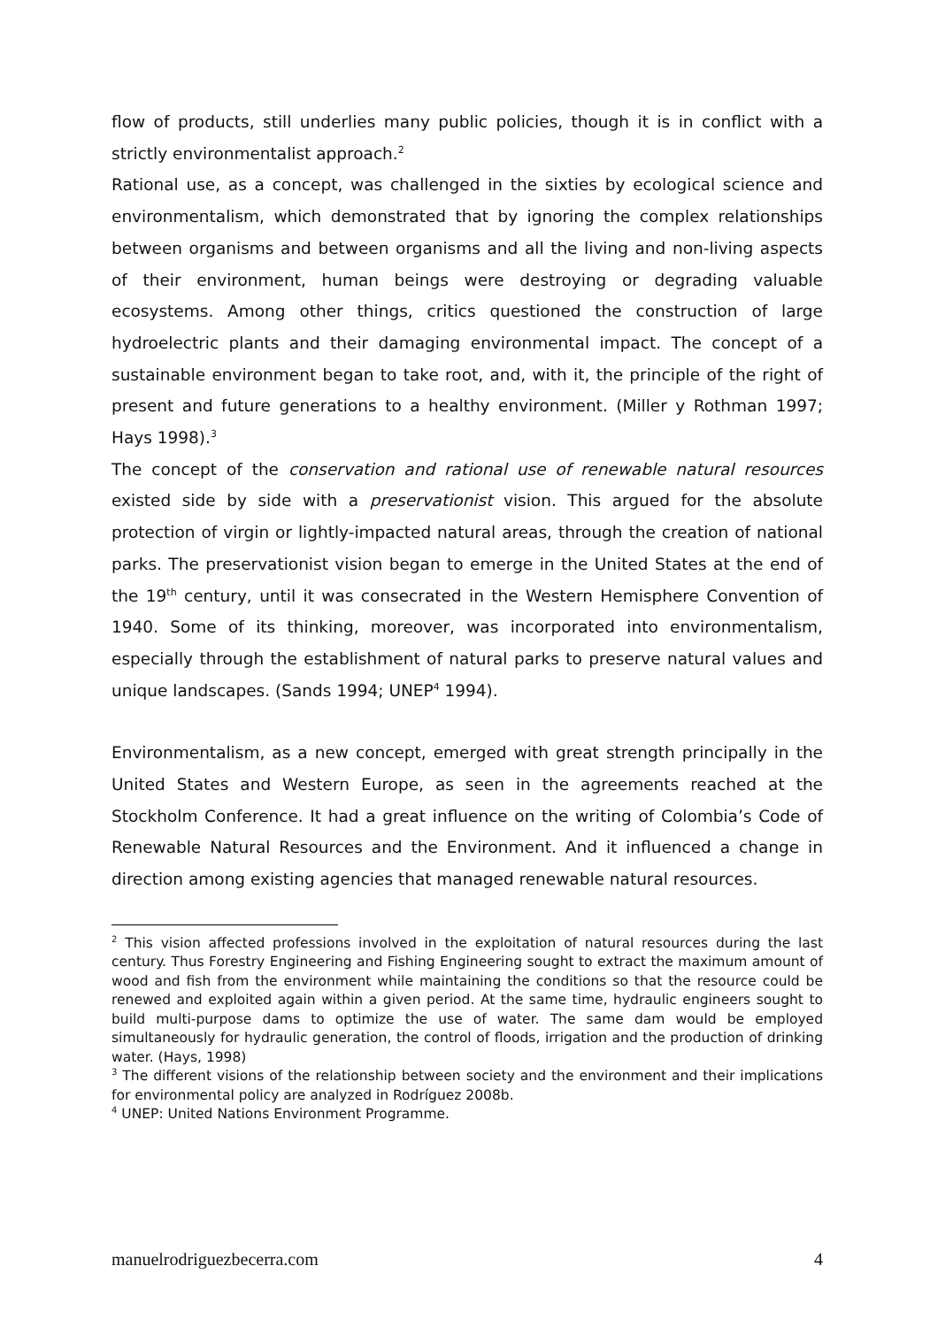flow of products, still underlies many public policies, though it is in conflict with a strictly environmentalist approach.<sup>2</sup>
Rational use, as a concept, was challenged in the sixties by ecological science and environmentalism, which demonstrated that by ignoring the complex relationships between organisms and between organisms and all the living and non-living aspects of their environment, human beings were destroying or degrading valuable ecosystems. Among other things, critics questioned the construction of large hydroelectric plants and their damaging environmental impact. The concept of a sustainable environment began to take root, and, with it, the principle of the right of present and future generations to a healthy environment. (Miller y Rothman 1997; Hays 1998).<sup>3</sup>
The concept of the conservation and rational use of renewable natural resources existed side by side with a preservationist vision. This argued for the absolute protection of virgin or lightly-impacted natural areas, through the creation of national parks. The preservationist vision began to emerge in the United States at the end of the 19<sup>th</sup> century, until it was consecrated in the Western Hemisphere Convention of 1940. Some of its thinking, moreover, was incorporated into environmentalism, especially through the establishment of natural parks to preserve natural values and unique landscapes. (Sands 1994; UNEP<sup>4</sup> 1994).
Environmentalism, as a new concept, emerged with great strength principally in the United States and Western Europe, as seen in the agreements reached at the Stockholm Conference. It had a great influence on the writing of Colombia’s Code of Renewable Natural Resources and the Environment. And it influenced a change in direction among existing agencies that managed renewable natural resources.
<sup>2</sup> This vision affected professions involved in the exploitation of natural resources during the last century. Thus Forestry Engineering and Fishing Engineering sought to extract the maximum amount of wood and fish from the environment while maintaining the conditions so that the resource could be renewed and exploited again within a given period. At the same time, hydraulic engineers sought to build multi-purpose dams to optimize the use of water. The same dam would be employed simultaneously for hydraulic generation, the control of floods, irrigation and the production of drinking water. (Hays, 1998)
<sup>3</sup> The different visions of the relationship between society and the environment and their implications for environmental policy are analyzed in Rodríguez 2008b.
<sup>4</sup> UNEP: United Nations Environment Programme.
manuelrodriguezbecerra.com 4